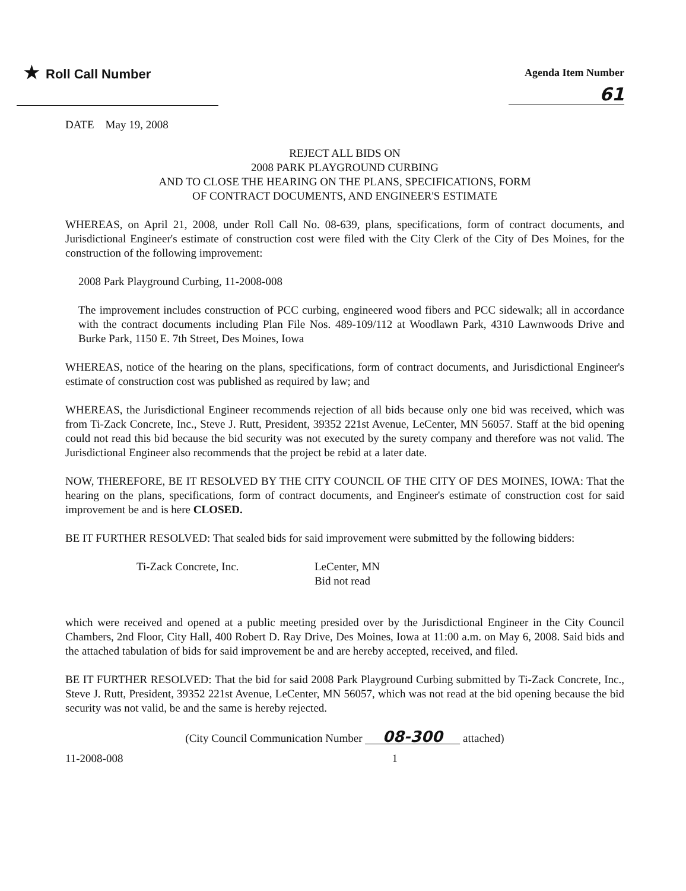★ Roll Call Number
Agenda Item Number
61
DATE May 19, 2008
REJECT ALL BIDS ON
2008 PARK PLAYGROUND CURBING
AND TO CLOSE THE HEARING ON THE PLANS, SPECIFICATIONS, FORM
OF CONTRACT DOCUMENTS, AND ENGINEER'S ESTIMATE
WHEREAS, on April 21, 2008, under Roll Call No. 08-639, plans, specifications, form of contract documents, and Jurisdictional Engineer's estimate of construction cost were filed with the City Clerk of the City of Des Moines, for the construction of the following improvement:
2008 Park Playground Curbing, 11-2008-008
The improvement includes construction of PCC curbing, engineered wood fibers and PCC sidewalk; all in accordance with the contract documents including Plan File Nos. 489-109/112 at Woodlawn Park, 4310 Lawnwoods Drive and Burke Park, 1150 E. 7th Street, Des Moines, Iowa
WHEREAS, notice of the hearing on the plans, specifications, form of contract documents, and Jurisdictional Engineer's estimate of construction cost was published as required by law; and
WHEREAS, the Jurisdictional Engineer recommends rejection of all bids because only one bid was received, which was from Ti-Zack Concrete, Inc., Steve J. Rutt, President, 39352 221st Avenue, LeCenter, MN 56057. Staff at the bid opening could not read this bid because the bid security was not executed by the surety company and therefore was not valid. The Jurisdictional Engineer also recommends that the project be rebid at a later date.
NOW, THEREFORE, BE IT RESOLVED BY THE CITY COUNCIL OF THE CITY OF DES MOINES, IOWA: That the hearing on the plans, specifications, form of contract documents, and Engineer's estimate of construction cost for said improvement be and is here CLOSED.
BE IT FURTHER RESOLVED: That sealed bids for said improvement were submitted by the following bidders:
Ti-Zack Concrete, Inc. LeCenter, MN
Bid not read
which were received and opened at a public meeting presided over by the Jurisdictional Engineer in the City Council Chambers, 2nd Floor, City Hall, 400 Robert D. Ray Drive, Des Moines, Iowa at 11:00 a.m. on May 6, 2008. Said bids and the attached tabulation of bids for said improvement be and are hereby accepted, received, and filed.
BE IT FURTHER RESOLVED: That the bid for said 2008 Park Playground Curbing submitted by Ti-Zack Concrete, Inc., Steve J. Rutt, President, 39352 221st Avenue, LeCenter, MN 56057, which was not read at the bid opening because the bid security was not valid, be and the same is hereby rejected.
(City Council Communication Number 08-300 attached)
11-2008-008 1